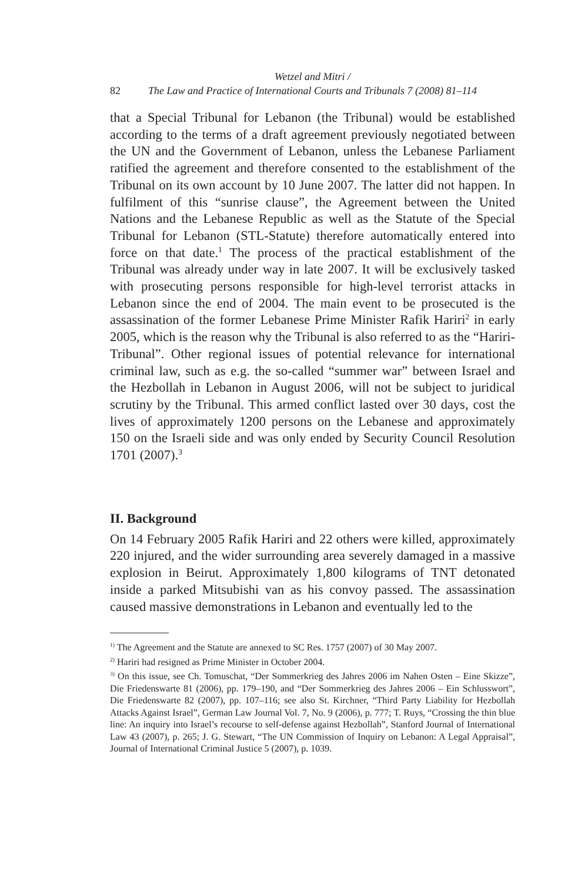Wetzel and Mitri /
82 The Law and Practice of International Courts and Tribunals 7 (2008) 81–114
that a Special Tribunal for Lebanon (the Tribunal) would be established according to the terms of a draft agreement previously negotiated between the UN and the Government of Lebanon, unless the Lebanese Parliament ratified the agreement and therefore consented to the establishment of the Tribunal on its own account by 10 June 2007. The latter did not happen. In fulfilment of this “sunrise clause”, the Agreement between the United Nations and the Lebanese Republic as well as the Statute of the Special Tribunal for Lebanon (STL-Statute) therefore automatically entered into force on that date.<sup>1</sup> The process of the practical establishment of the Tribunal was already under way in late 2007. It will be exclusively tasked with prosecuting persons responsible for high-level terrorist attacks in Lebanon since the end of 2004. The main event to be prosecuted is the assassination of the former Lebanese Prime Minister Rafik Hariri<sup>2</sup> in early 2005, which is the reason why the Tribunal is also referred to as the “Hariri-Tribunal”. Other regional issues of potential relevance for international criminal law, such as e.g. the so-called “summer war” between Israel and the Hezbollah in Lebanon in August 2006, will not be subject to juridical scrutiny by the Tribunal. This armed conflict lasted over 30 days, cost the lives of approximately 1200 persons on the Lebanese and approximately 150 on the Israeli side and was only ended by Security Council Resolution 1701 (2007).<sup>3</sup>
II. Background
On 14 February 2005 Rafik Hariri and 22 others were killed, approximately 220 injured, and the wider surrounding area severely damaged in a massive explosion in Beirut. Approximately 1,800 kilograms of TNT detonated inside a parked Mitsubishi van as his convoy passed. The assassination caused massive demonstrations in Lebanon and eventually led to the
<sup>1)</sup> The Agreement and the Statute are annexed to SC Res. 1757 (2007) of 30 May 2007.
<sup>2)</sup> Hariri had resigned as Prime Minister in October 2004.
<sup>3)</sup> On this issue, see Ch. Tomuschat, “Der Sommerkrieg des Jahres 2006 im Nahen Osten – Eine Skizze”, Die Friedenswarte 81 (2006), pp. 179–190, and “Der Sommerkrieg des Jahres 2006 – Ein Schlusswort”, Die Friedenswarte 82 (2007), pp. 107–116; see also St. Kirchner, “Third Party Liability for Hezbollah Attacks Against Israel”, German Law Journal Vol. 7, No. 9 (2006), p. 777; T. Ruys, “Crossing the thin blue line: An inquiry into Israel’s recourse to self-defense against Hezbollah”, Stanford Journal of International Law 43 (2007), p. 265; J. G. Stewart, “The UN Commission of Inquiry on Lebanon: A Legal Appraisal”, Journal of International Criminal Justice 5 (2007), p. 1039.